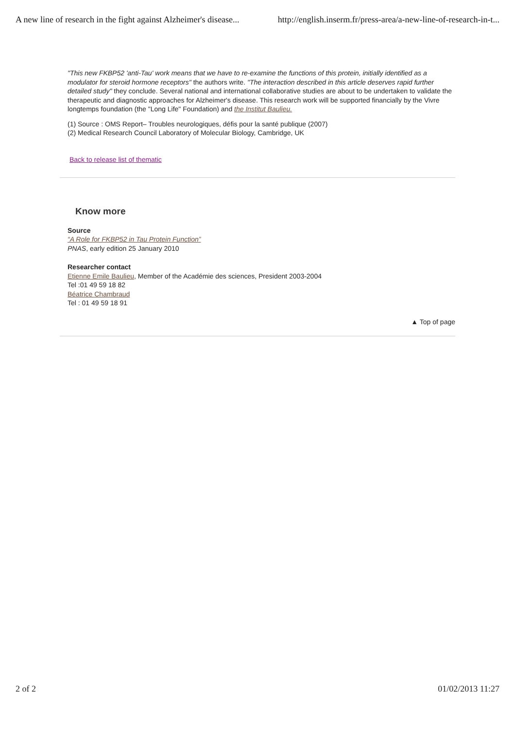A new line of research in the fight against Alzheimer's disease... http://english.inserm.fr/press-area/a-new-line-of-research-in-t...
"This new FKBP52 'anti-Tau' work means that we have to re-examine the functions of this protein, initially identified as a modulator for steroid hormone receptors" the authors write. "The interaction described in this article deserves rapid further detailed study" they conclude. Several national and international collaborative studies are about to be undertaken to validate the therapeutic and diagnostic approaches for Alzheimer's disease. This research work will be supported financially by the Vivre longtemps foundation (the "Long Life" Foundation) and the Institut Baulieu.
(1) Source : OMS Report– Troubles neurologiques, défis pour la santé publique (2007)
(2) Medical Research Council Laboratory of Molecular Biology, Cambridge, UK
Back to release list of thematic
Know more
Source
“A Role for FKBP52 in Tau Protein Function”
PNAS, early edition 25 January 2010
Researcher contact
Etienne Emile Baulieu, Member of the Académie des sciences, President 2003-2004
Tel :01 49 59 18 82
Béatrice Chambraud
Tel : 01 49 59 18 91
▲ Top of page
2 of 2 01/02/2013 11:27